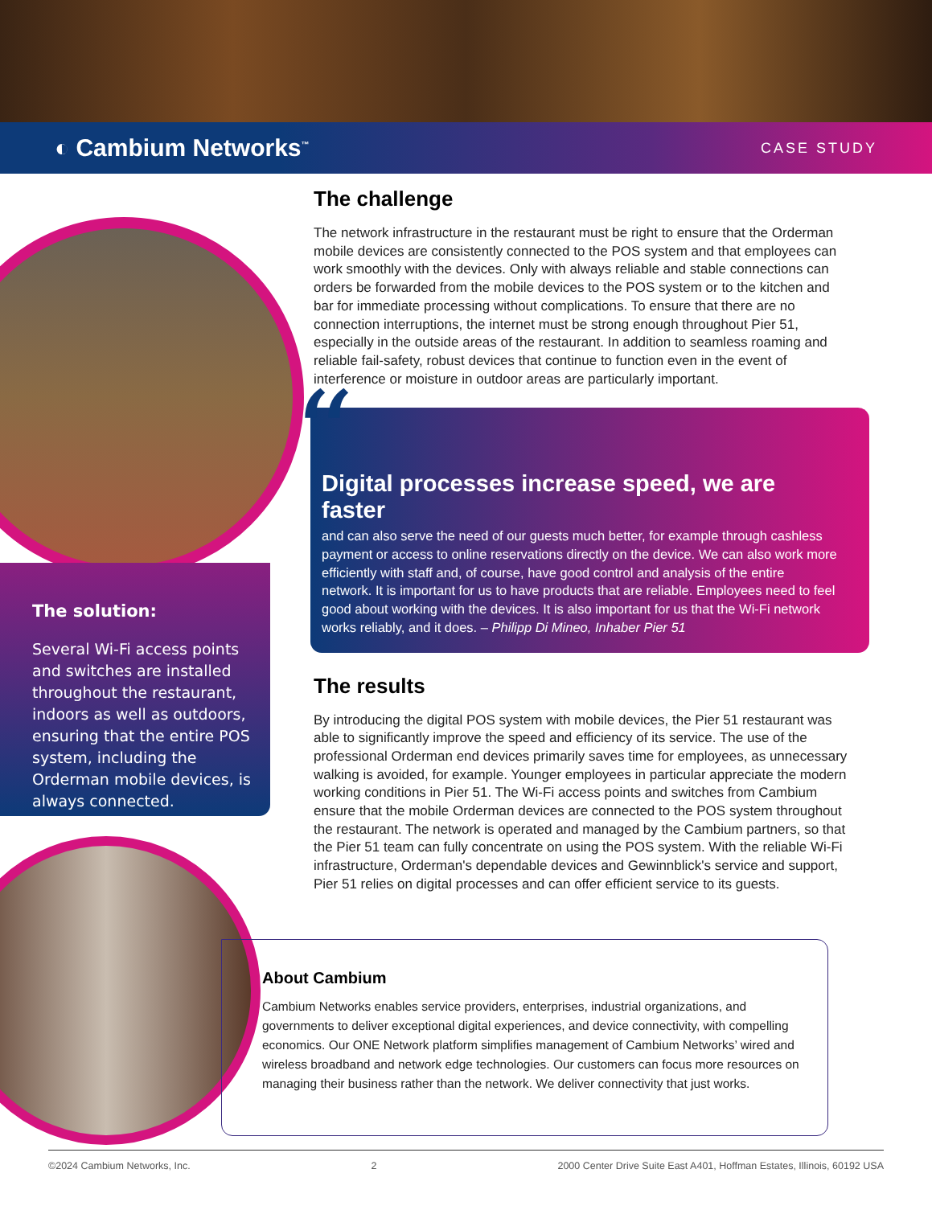◐ Cambium Networks<sup>™</sup> CASE STUDY
The solution:
Several Wi-Fi access points and switches are installed throughout the restaurant, indoors as well as outdoors, ensuring that the entire POS system, including the Orderman mobile devices, is always connected.
The challenge
The network infrastructure in the restaurant must be right to ensure that the Orderman mobile devices are consistently connected to the POS system and that employees can work smoothly with the devices. Only with always reliable and stable connections can orders be forwarded from the mobile devices to the POS system or to the kitchen and bar for immediate processing without complications. To ensure that there are no connection interruptions, the internet must be strong enough throughout Pier 51, especially in the outside areas of the restaurant. In addition to seamless roaming and reliable fail-safety, robust devices that continue to function even in the event of interference or moisture in outdoor areas are particularly important.
“
Digital processes increase speed, we are faster
and can also serve the need of our guests much better, for example through cashless payment or access to online reservations directly on the device. We can also work more efficiently with staff and, of course, have good control and analysis of the entire network. It is important for us to have products that are reliable. Employees need to feel good about working with the devices. It is also important for us that the Wi-Fi network works reliably, and it does. – Philipp Di Mineo, Inhaber Pier 51
The results
By introducing the digital POS system with mobile devices, the Pier 51 restaurant was able to significantly improve the speed and efficiency of its service. The use of the professional Orderman end devices primarily saves time for employees, as unnecessary walking is avoided, for example. Younger employees in particular appreciate the modern working conditions in Pier 51. The Wi-Fi access points and switches from Cambium ensure that the mobile Orderman devices are connected to the POS system throughout the restaurant. The network is operated and managed by the Cambium partners, so that the Pier 51 team can fully concentrate on using the POS system. With the reliable Wi-Fi infrastructure, Orderman's dependable devices and Gewinnblick's service and support, Pier 51 relies on digital processes and can offer efficient service to its guests.
About Cambium
Cambium Networks enables service providers, enterprises, industrial organizations, and governments to deliver exceptional digital experiences, and device connectivity, with compelling economics. Our ONE Network platform simplifies management of Cambium Networks’ wired and wireless broadband and network edge technologies. Our customers can focus more resources on managing their business rather than the network. We deliver connectivity that just works.
©2024 Cambium Networks, Inc. 2 2000 Center Drive Suite East A401, Hoffman Estates, Illinois, 60192 USA